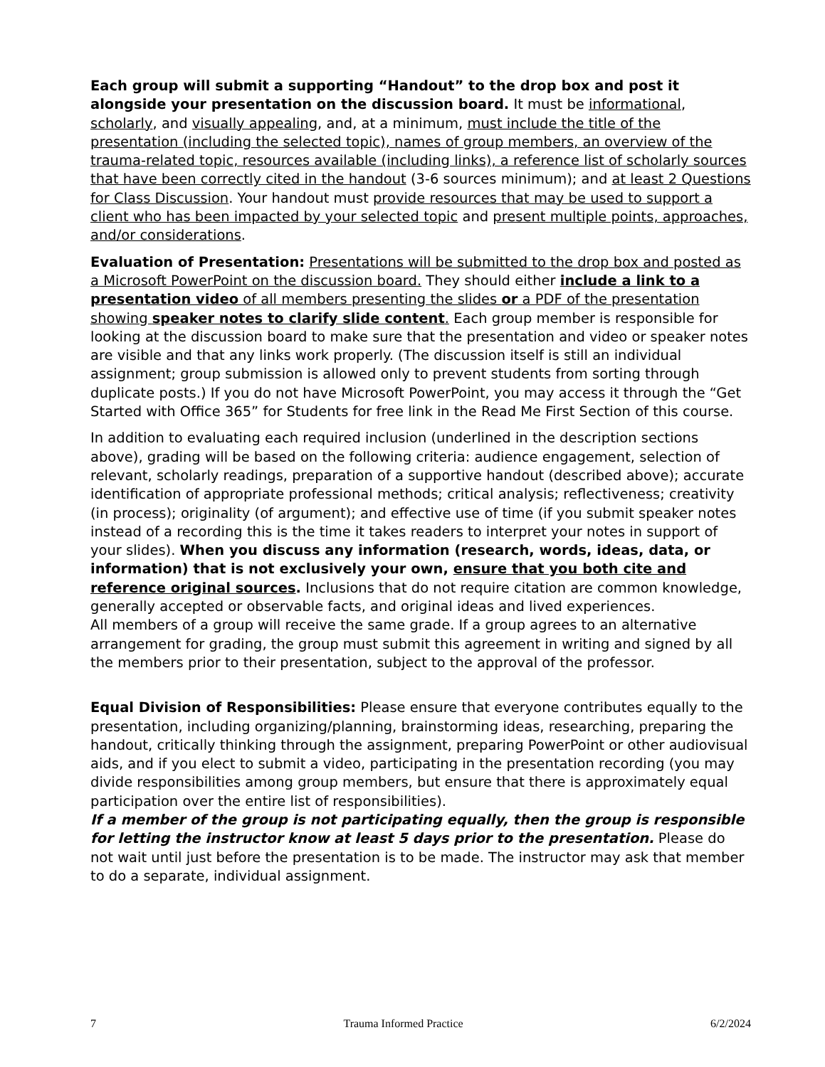Each group will submit a supporting “Handout” to the drop box and post it alongside your presentation on the discussion board. It must be informational, scholarly, and visually appealing, and, at a minimum, must include the title of the presentation (including the selected topic), names of group members, an overview of the trauma-related topic, resources available (including links), a reference list of scholarly sources that have been correctly cited in the handout (3-6 sources minimum); and at least 2 Questions for Class Discussion. Your handout must provide resources that may be used to support a client who has been impacted by your selected topic and present multiple points, approaches, and/or considerations.
Evaluation of Presentation: Presentations will be submitted to the drop box and posted as a Microsoft PowerPoint on the discussion board. They should either include a link to a presentation video of all members presenting the slides or a PDF of the presentation showing speaker notes to clarify slide content. Each group member is responsible for looking at the discussion board to make sure that the presentation and video or speaker notes are visible and that any links work properly. (The discussion itself is still an individual assignment; group submission is allowed only to prevent students from sorting through duplicate posts.) If you do not have Microsoft PowerPoint, you may access it through the “Get Started with Office 365” for Students for free link in the Read Me First Section of this course.
In addition to evaluating each required inclusion (underlined in the description sections above), grading will be based on the following criteria: audience engagement, selection of relevant, scholarly readings, preparation of a supportive handout (described above); accurate identification of appropriate professional methods; critical analysis; reflectiveness; creativity (in process); originality (of argument); and effective use of time (if you submit speaker notes instead of a recording this is the time it takes readers to interpret your notes in support of your slides). When you discuss any information (research, words, ideas, data, or information) that is not exclusively your own, ensure that you both cite and reference original sources. Inclusions that do not require citation are common knowledge, generally accepted or observable facts, and original ideas and lived experiences.
All members of a group will receive the same grade. If a group agrees to an alternative arrangement for grading, the group must submit this agreement in writing and signed by all the members prior to their presentation, subject to the approval of the professor.
Equal Division of Responsibilities: Please ensure that everyone contributes equally to the presentation, including organizing/planning, brainstorming ideas, researching, preparing the handout, critically thinking through the assignment, preparing PowerPoint or other audiovisual aids, and if you elect to submit a video, participating in the presentation recording (you may divide responsibilities among group members, but ensure that there is approximately equal participation over the entire list of responsibilities).
If a member of the group is not participating equally, then the group is responsible for letting the instructor know at least 5 days prior to the presentation. Please do not wait until just before the presentation is to be made. The instructor may ask that member to do a separate, individual assignment.
7 Trauma Informed Practice 6/2/2024